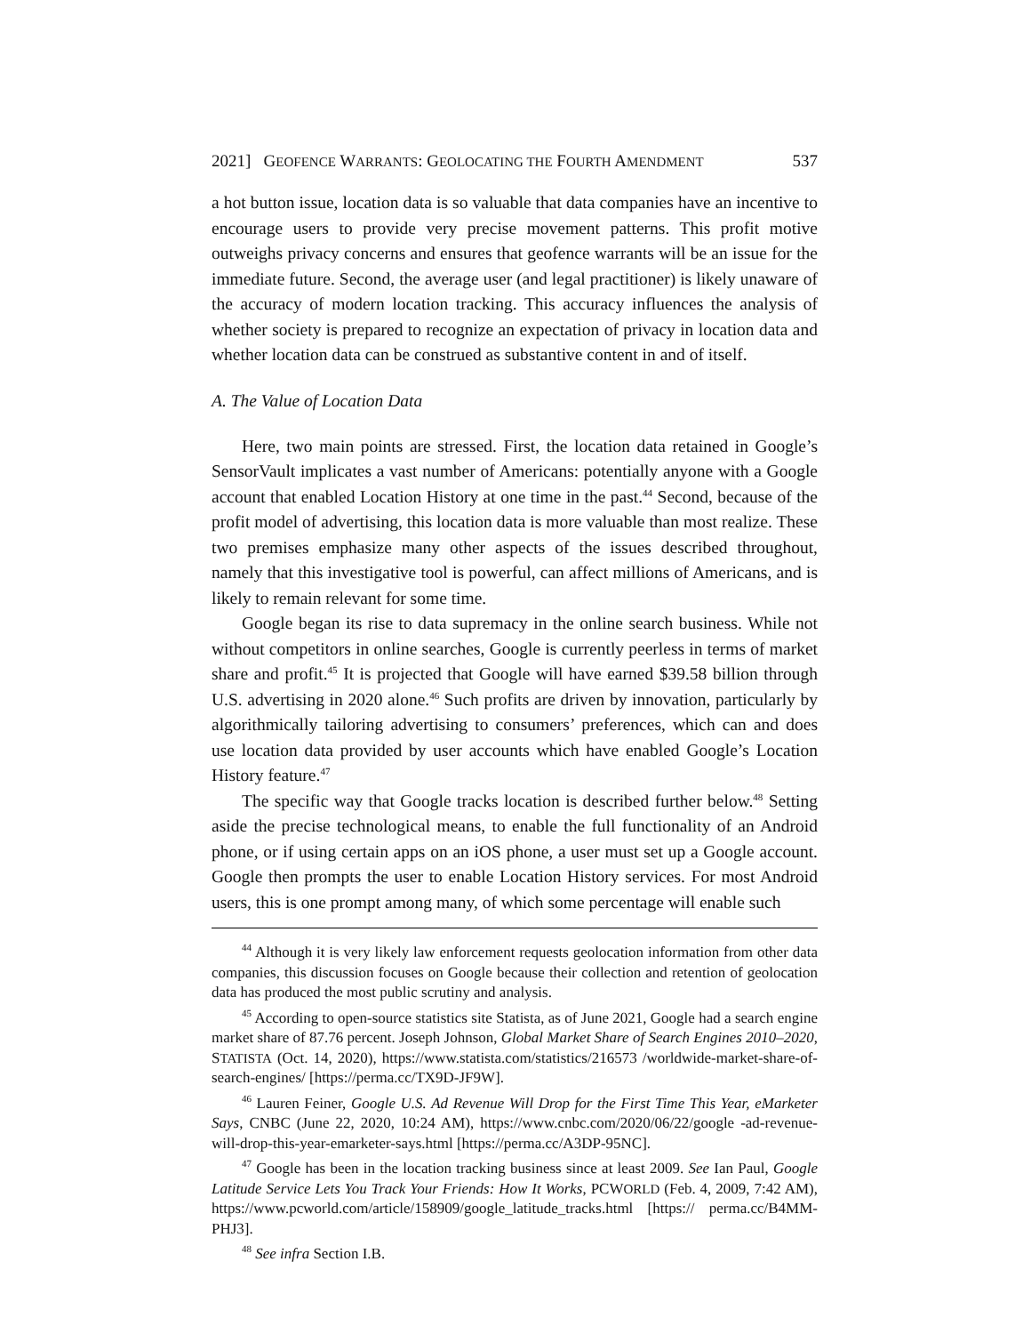2021] GEOFENCE WARRANTS: GEOLOCATING THE FOURTH AMENDMENT 537
a hot button issue, location data is so valuable that data companies have an incentive to encourage users to provide very precise movement patterns. This profit motive outweighs privacy concerns and ensures that geofence warrants will be an issue for the immediate future. Second, the average user (and legal practitioner) is likely unaware of the accuracy of modern location tracking. This accuracy influences the analysis of whether society is prepared to recognize an expectation of privacy in location data and whether location data can be construed as substantive content in and of itself.
A. The Value of Location Data
Here, two main points are stressed. First, the location data retained in Google’s SensorVault implicates a vast number of Americans: potentially anyone with a Google account that enabled Location History at one time in the past.<sup>44</sup> Second, because of the profit model of advertising, this location data is more valuable than most realize. These two premises emphasize many other aspects of the issues described throughout, namely that this investigative tool is powerful, can affect millions of Americans, and is likely to remain relevant for some time.
Google began its rise to data supremacy in the online search business. While not without competitors in online searches, Google is currently peerless in terms of market share and profit.<sup>45</sup> It is projected that Google will have earned $39.58 billion through U.S. advertising in 2020 alone.<sup>46</sup> Such profits are driven by innovation, particularly by algorithmically tailoring advertising to consumers’ preferences, which can and does use location data provided by user accounts which have enabled Google’s Location History feature.<sup>47</sup>
The specific way that Google tracks location is described further below.<sup>48</sup> Setting aside the precise technological means, to enable the full functionality of an Android phone, or if using certain apps on an iOS phone, a user must set up a Google account. Google then prompts the user to enable Location History services. For most Android users, this is one prompt among many, of which some percentage will enable such
<sup>44</sup> Although it is very likely law enforcement requests geolocation information from other data companies, this discussion focuses on Google because their collection and retention of geolocation data has produced the most public scrutiny and analysis.
<sup>45</sup> According to open-source statistics site Statista, as of June 2021, Google had a search engine market share of 87.76 percent. Joseph Johnson, Global Market Share of Search Engines 2010–2020, STATISTA (Oct. 14, 2020), https://www.statista.com/statistics/216573 /worldwide-market-share-of-search-engines/ [https://perma.cc/TX9D-JF9W].
<sup>46</sup> Lauren Feiner, Google U.S. Ad Revenue Will Drop for the First Time This Year, eMarketer Says, CNBC (June 22, 2020, 10:24 AM), https://www.cnbc.com/2020/06/22/google -ad-revenue-will-drop-this-year-emarketer-says.html [https://perma.cc/A3DP-95NC].
<sup>47</sup> Google has been in the location tracking business since at least 2009. See Ian Paul, Google Latitude Service Lets You Track Your Friends: How It Works, PCWORLD (Feb. 4, 2009, 7:42 AM), https://www.pcworld.com/article/158909/google_latitude_tracks.html [https:// perma.cc/B4MM-PHJ3].
<sup>48</sup> See infra Section I.B.